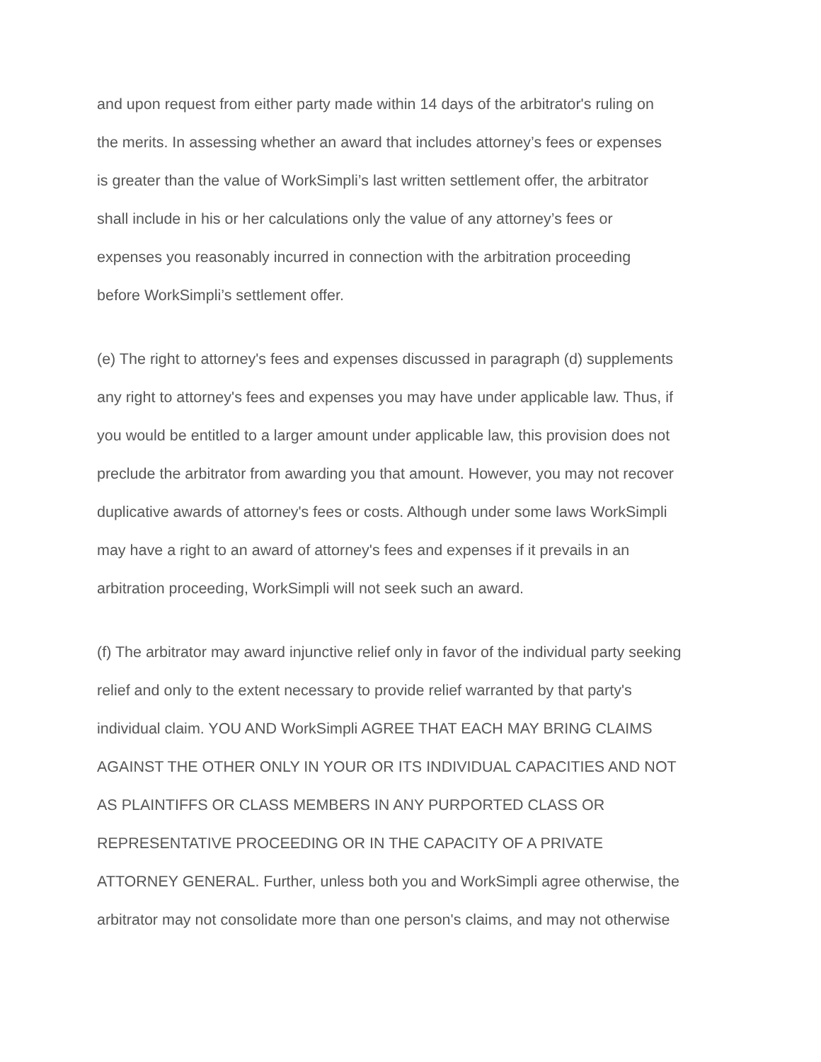and upon request from either party made within 14 days of the arbitrator's ruling on
the merits. In assessing whether an award that includes attorney’s fees or expenses
is greater than the value of WorkSimpli’s last written settlement offer, the arbitrator
shall include in his or her calculations only the value of any attorney’s fees or
expenses you reasonably incurred in connection with the arbitration proceeding
before WorkSimpli’s settlement offer.
(e) The right to attorney's fees and expenses discussed in paragraph (d) supplements
any right to attorney's fees and expenses you may have under applicable law. Thus, if
you would be entitled to a larger amount under applicable law, this provision does not
preclude the arbitrator from awarding you that amount. However, you may not recover
duplicative awards of attorney's fees or costs. Although under some laws WorkSimpli
may have a right to an award of attorney's fees and expenses if it prevails in an
arbitration proceeding, WorkSimpli will not seek such an award.
(f) The arbitrator may award injunctive relief only in favor of the individual party seeking
relief and only to the extent necessary to provide relief warranted by that party's
individual claim. YOU AND WorkSimpli AGREE THAT EACH MAY BRING CLAIMS
AGAINST THE OTHER ONLY IN YOUR OR ITS INDIVIDUAL CAPACITIES AND NOT
AS PLAINTIFFS OR CLASS MEMBERS IN ANY PURPORTED CLASS OR
REPRESENTATIVE PROCEEDING OR IN THE CAPACITY OF A PRIVATE
ATTORNEY GENERAL. Further, unless both you and WorkSimpli agree otherwise, the
arbitrator may not consolidate more than one person's claims, and may not otherwise